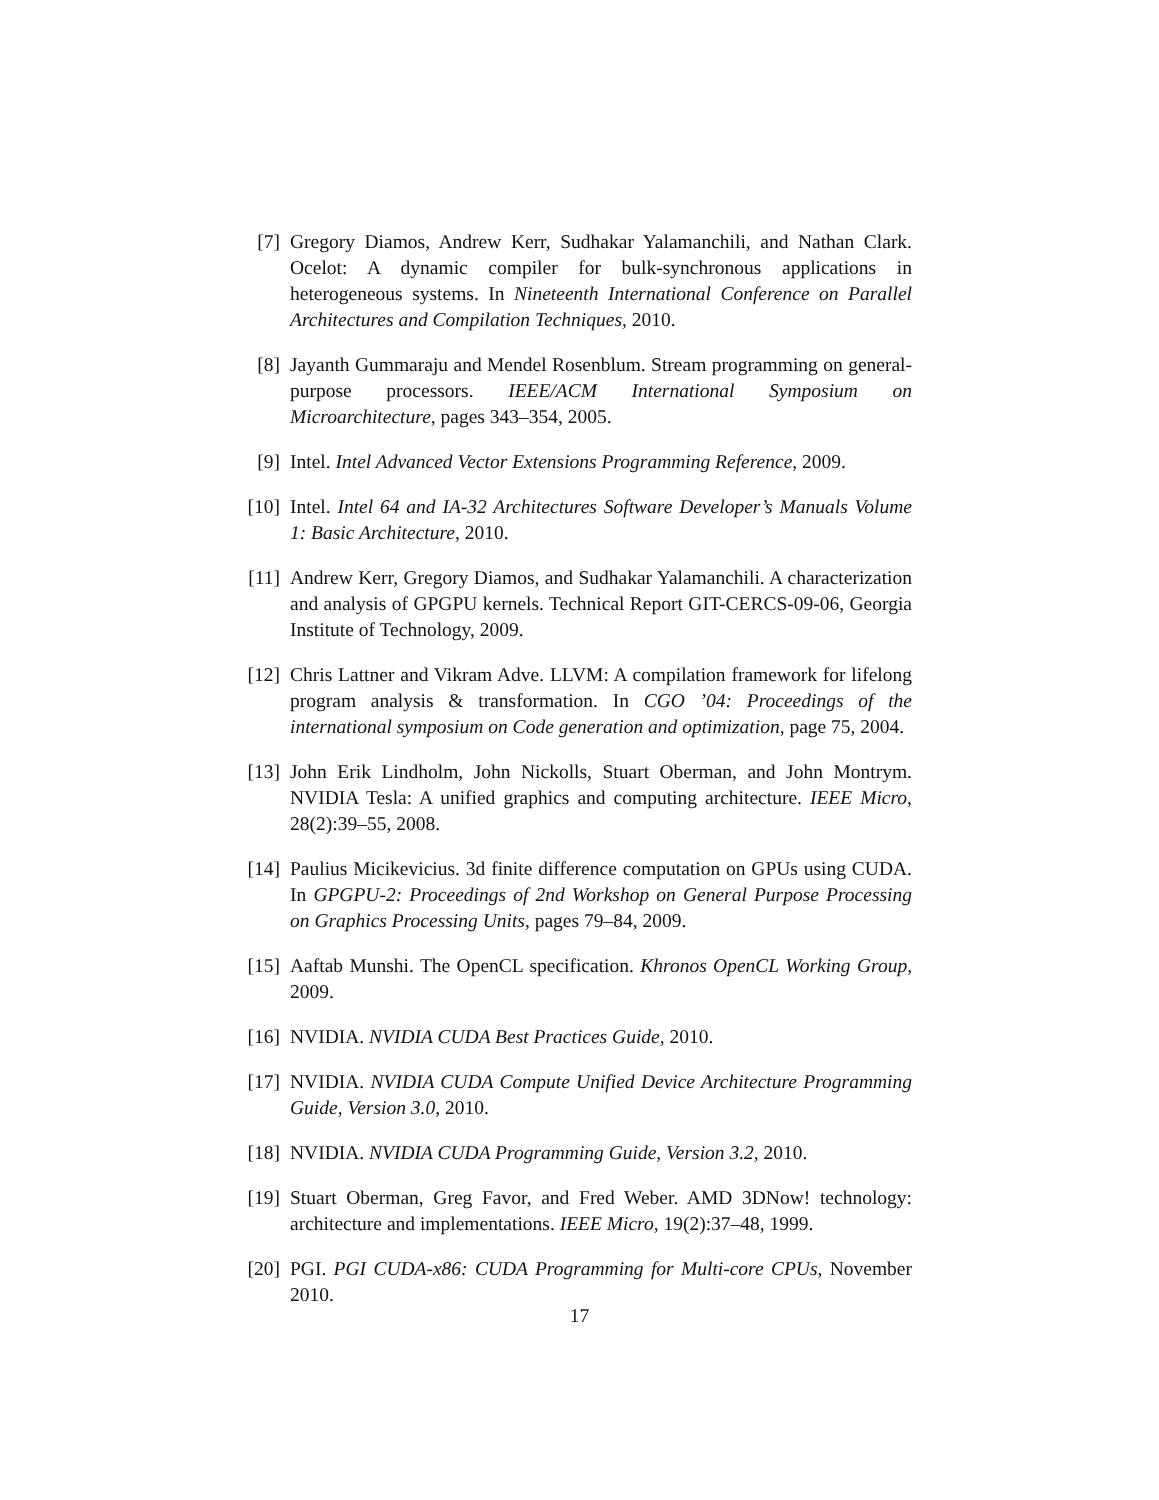[7] Gregory Diamos, Andrew Kerr, Sudhakar Yalamanchili, and Nathan Clark. Ocelot: A dynamic compiler for bulk-synchronous applications in heterogeneous systems. In Nineteenth International Conference on Parallel Architectures and Compilation Techniques, 2010.
[8] Jayanth Gummaraju and Mendel Rosenblum. Stream programming on general-purpose processors. IEEE/ACM International Symposium on Microarchitecture, pages 343–354, 2005.
[9] Intel. Intel Advanced Vector Extensions Programming Reference, 2009.
[10]
Intel. Intel 64 and IA-32 Architectures Software Developer’s Manuals Volume 1: Basic Architecture, 2010.
[11]
Andrew Kerr, Gregory Diamos, and Sudhakar Yalamanchili. A characterization and analysis of GPGPU kernels. Technical Report GIT-CERCS-09-06, Georgia Institute of Technology, 2009.
[12]
Chris Lattner and Vikram Adve. LLVM: A compilation framework for lifelong program analysis & transformation. In CGO ’04: Proceedings of the international symposium on Code generation and optimization, page 75, 2004.
[13]
John Erik Lindholm, John Nickolls, Stuart Oberman, and John Montrym. NVIDIA Tesla: A unified graphics and computing architecture. IEEE Micro, 28(2):39–55, 2008.
[14]
Paulius Micikevicius. 3d finite difference computation on GPUs using CUDA. In GPGPU-2: Proceedings of 2nd Workshop on General Purpose Processing on Graphics Processing Units, pages 79–84, 2009.
[15]
Aaftab Munshi. The OpenCL specification. Khronos OpenCL Working Group, 2009.
[16]
NVIDIA. NVIDIA CUDA Best Practices Guide, 2010.
[17]
NVIDIA. NVIDIA CUDA Compute Unified Device Architecture Programming Guide, Version 3.0, 2010.
[18]
NVIDIA. NVIDIA CUDA Programming Guide, Version 3.2, 2010.
[19]
Stuart Oberman, Greg Favor, and Fred Weber. AMD 3DNow! technology: architecture and implementations. IEEE Micro, 19(2):37–48, 1999.
[20]
PGI. PGI CUDA-x86: CUDA Programming for Multi-core CPUs, November 2010.
17